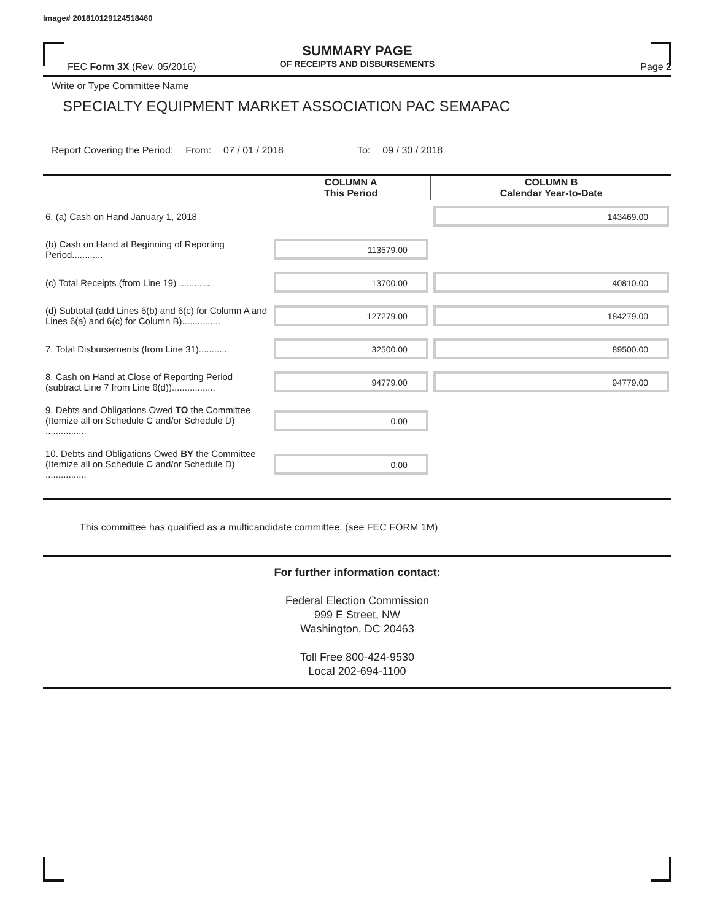Image# 201810129124518460
SUMMARY PAGE
OF RECEIPTS AND DISBURSEMENTS
FEC Form 3X (Rev. 05/2016) Page 2
Write or Type Committee Name
SPECIALTY EQUIPMENT MARKET ASSOCIATION PAC SEMAPAC
Report Covering the Period: From: 07 / 01 / 2018 To: 09 / 30 / 2018
| | COLUMN A This Period | COLUMN B Calendar Year-to-Date |
| --- | --- | --- |
| 6. (a) Cash on Hand January 1, 2018 | | 143469.00 |
| (b) Cash on Hand at Beginning of Reporting Period............ | 113579.00 | |
| (c) Total Receipts (from Line 19) ............. | 13700.00 | 40810.00 |
| (d) Subtotal (add Lines 6(b) and 6(c) for Column A and Lines 6(a) and 6(c) for Column B)............... | 127279.00 | 184279.00 |
| 7. Total Disbursements (from Line 31)........... | 32500.00 | 89500.00 |
| 8. Cash on Hand at Close of Reporting Period (subtract Line 7 from Line 6(d))................. | 94779.00 | 94779.00 |
| 9. Debts and Obligations Owed TO the Committee (Itemize all on Schedule C and/or Schedule D) ................ | 0.00 | |
| 10. Debts and Obligations Owed BY the Committee (Itemize all on Schedule C and/or Schedule D) ................ | 0.00 | |
This committee has qualified as a multicandidate committee. (see FEC FORM 1M)
For further information contact:
Federal Election Commission
999 E Street, NW
Washington, DC 20463
Toll Free 800-424-9530
Local 202-694-1100